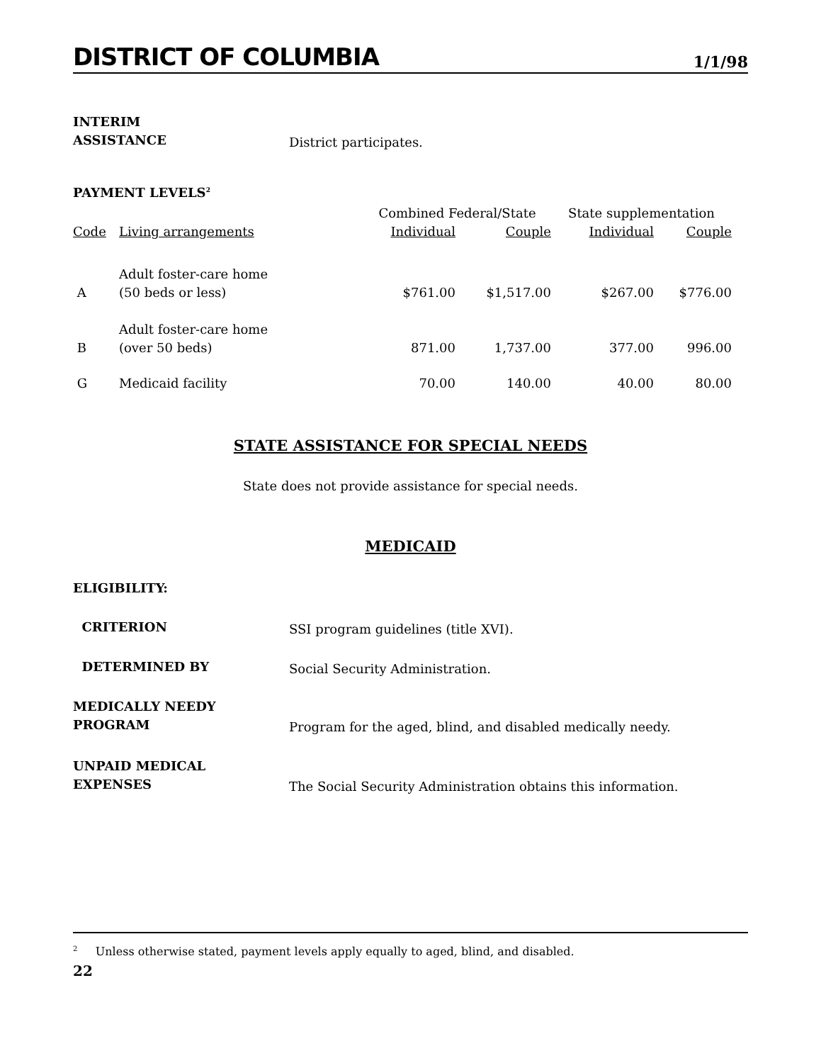DISTRICT OF COLUMBIA
1/1/98
INTERIM
ASSISTANCE
District participates.
PAYMENT LEVELS<sup>2</sup>
| | | Combined Federal/State | | State supplementation | |
| --- | --- | --- | --- | --- | --- |
| Code | Living arrangements | Individual | Couple | Individual | Couple |
| A | Adult foster-care home (50 beds or less) | $761.00 | $1,517.00 | $267.00 | $776.00 |
| B | Adult foster-care home (over 50 beds) | 871.00 | 1,737.00 | 377.00 | 996.00 |
| G | Medicaid facility | 70.00 | 140.00 | 40.00 | 80.00 |
STATE ASSISTANCE FOR SPECIAL NEEDS
State does not provide assistance for special needs.
MEDICAID
ELIGIBILITY:
CRITERION
SSI program guidelines (title XVI).
DETERMINED BY
Social Security Administration.
MEDICALLY NEEDY
PROGRAM
Program for the aged, blind, and disabled medically needy.
UNPAID MEDICAL
EXPENSES
The Social Security Administration obtains this information.
<sup>2</sup> Unless otherwise stated, payment levels apply equally to aged, blind, and disabled.
22